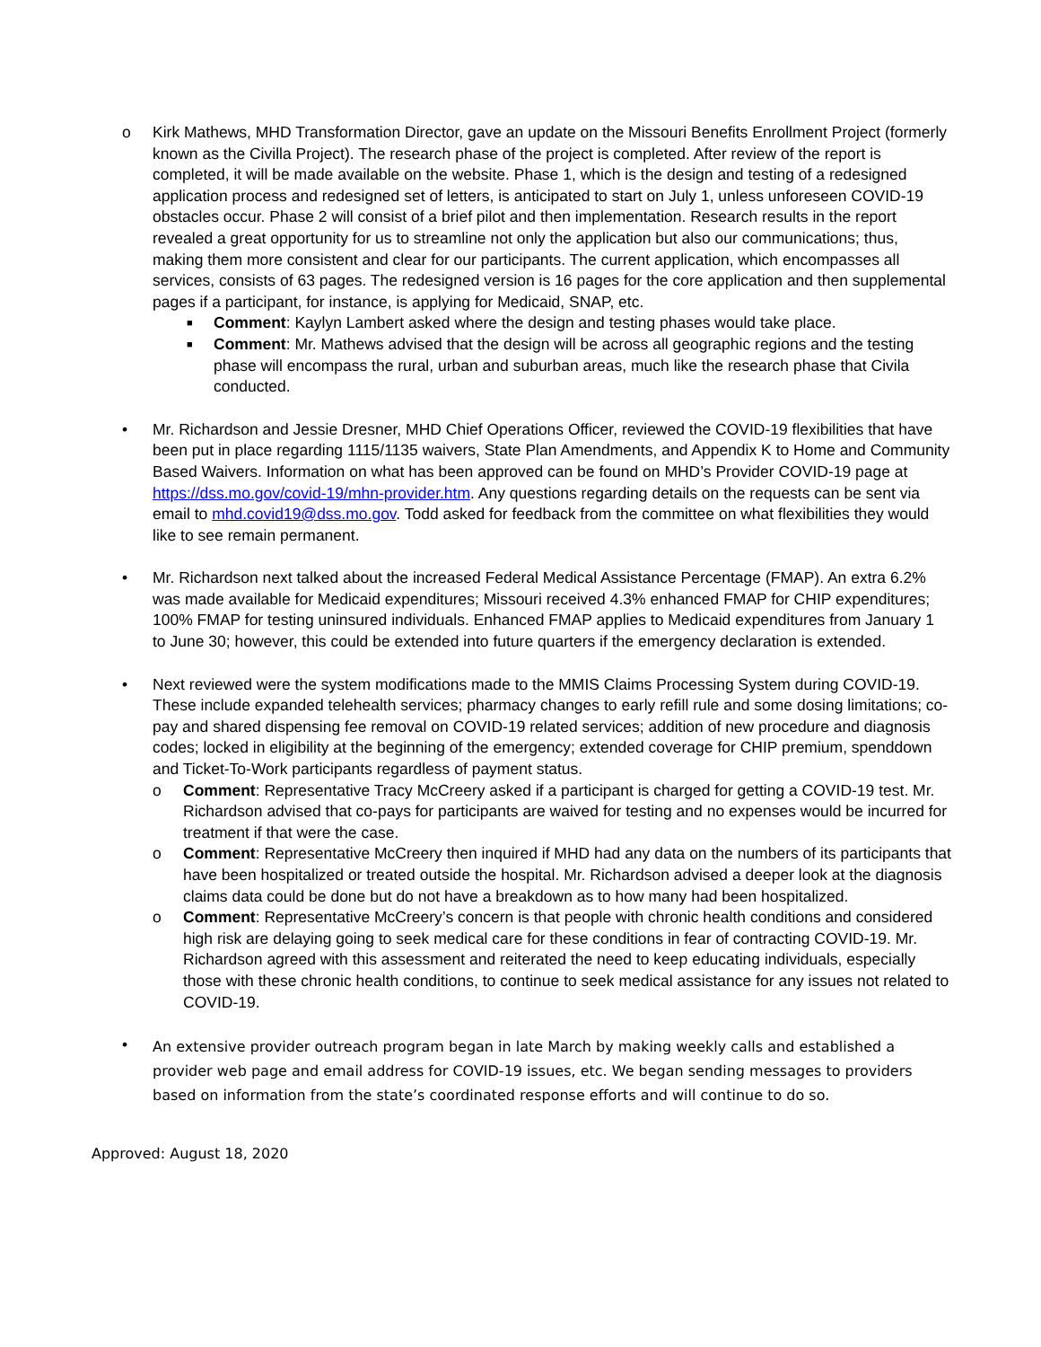o Kirk Mathews, MHD Transformation Director, gave an update on the Missouri Benefits Enrollment Project (formerly known as the Civilla Project). The research phase of the project is completed. After review of the report is completed, it will be made available on the website. Phase 1, which is the design and testing of a redesigned application process and redesigned set of letters, is anticipated to start on July 1, unless unforeseen COVID-19 obstacles occur. Phase 2 will consist of a brief pilot and then implementation. Research results in the report revealed a great opportunity for us to streamline not only the application but also our communications; thus, making them more consistent and clear for our participants. The current application, which encompasses all services, consists of 63 pages. The redesigned version is 16 pages for the core application and then supplemental pages if a participant, for instance, is applying for Medicaid, SNAP, etc.
■
Comment: Kaylyn Lambert asked where the design and testing phases would take place.
■
Comment: Mr. Mathews advised that the design will be across all geographic regions and the testing phase will encompass the rural, urban and suburban areas, much like the research phase that Civila conducted.
• Mr. Richardson and Jessie Dresner, MHD Chief Operations Officer, reviewed the COVID-19 flexibilities that have been put in place regarding 1115/1135 waivers, State Plan Amendments, and Appendix K to Home and Community Based Waivers. Information on what has been approved can be found on MHD’s Provider COVID-19 page at https://dss.mo.gov/covid-19/mhn-provider.htm. Any questions regarding details on the requests can be sent via email to mhd.covid19@dss.mo.gov. Todd asked for feedback from the committee on what flexibilities they would like to see remain permanent.
• Mr. Richardson next talked about the increased Federal Medical Assistance Percentage (FMAP). An extra 6.2% was made available for Medicaid expenditures; Missouri received 4.3% enhanced FMAP for CHIP expenditures; 100% FMAP for testing uninsured individuals. Enhanced FMAP applies to Medicaid expenditures from January 1 to June 30; however, this could be extended into future quarters if the emergency declaration is extended.
• Next reviewed were the system modifications made to the MMIS Claims Processing System during COVID-19. These include expanded telehealth services; pharmacy changes to early refill rule and some dosing limitations; co-pay and shared dispensing fee removal on COVID-19 related services; addition of new procedure and diagnosis codes; locked in eligibility at the beginning of the emergency; extended coverage for CHIP premium, spenddown and Ticket-To-Work participants regardless of payment status.
o Comment: Representative Tracy McCreery asked if a participant is charged for getting a COVID-19 test. Mr. Richardson advised that co-pays for participants are waived for testing and no expenses would be incurred for treatment if that were the case.
o Comment: Representative McCreery then inquired if MHD had any data on the numbers of its participants that have been hospitalized or treated outside the hospital. Mr. Richardson advised a deeper look at the diagnosis claims data could be done but do not have a breakdown as to how many had been hospitalized.
o Comment: Representative McCreery’s concern is that people with chronic health conditions and considered high risk are delaying going to seek medical care for these conditions in fear of contracting COVID-19. Mr. Richardson agreed with this assessment and reiterated the need to keep educating individuals, especially those with these chronic health conditions, to continue to seek medical assistance for any issues not related to COVID-19.
•
An extensive provider outreach program began in late March by making weekly calls and established a provider web page and email address for COVID-19 issues, etc. We began sending messages to providers based on information from the state’s coordinated response efforts and will continue to do so.
Approved: August 18, 2020